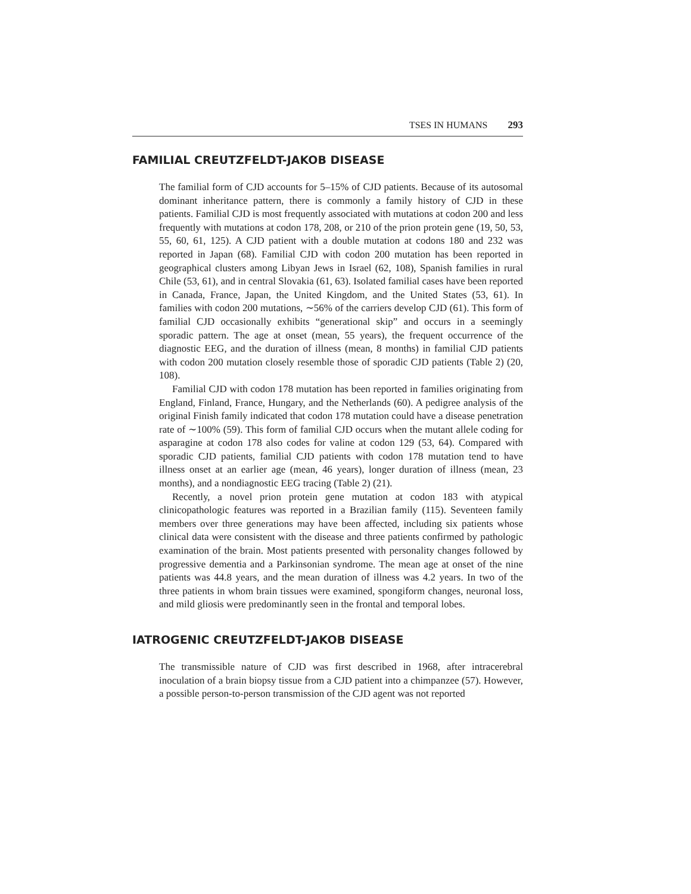TSES IN HUMANS 293
FAMILIAL CREUTZFELDT-JAKOB DISEASE
The familial form of CJD accounts for 5–15% of CJD patients. Because of its autosomal dominant inheritance pattern, there is commonly a family history of CJD in these patients. Familial CJD is most frequently associated with mutations at codon 200 and less frequently with mutations at codon 178, 208, or 210 of the prion protein gene (19, 50, 53, 55, 60, 61, 125). A CJD patient with a double mutation at codons 180 and 232 was reported in Japan (68). Familial CJD with codon 200 mutation has been reported in geographical clusters among Libyan Jews in Israel (62, 108), Spanish families in rural Chile (53, 61), and in central Slovakia (61, 63). Isolated familial cases have been reported in Canada, France, Japan, the United Kingdom, and the United States (53, 61). In families with codon 200 mutations, ∼56% of the carriers develop CJD (61). This form of familial CJD occasionally exhibits “generational skip” and occurs in a seemingly sporadic pattern. The age at onset (mean, 55 years), the frequent occurrence of the diagnostic EEG, and the duration of illness (mean, 8 months) in familial CJD patients with codon 200 mutation closely resemble those of sporadic CJD patients (Table 2) (20, 108).
Familial CJD with codon 178 mutation has been reported in families originating from England, Finland, France, Hungary, and the Netherlands (60). A pedigree analysis of the original Finish family indicated that codon 178 mutation could have a disease penetration rate of ∼100% (59). This form of familial CJD occurs when the mutant allele coding for asparagine at codon 178 also codes for valine at codon 129 (53, 64). Compared with sporadic CJD patients, familial CJD patients with codon 178 mutation tend to have illness onset at an earlier age (mean, 46 years), longer duration of illness (mean, 23 months), and a nondiagnostic EEG tracing (Table 2) (21).
Recently, a novel prion protein gene mutation at codon 183 with atypical clinicopathologic features was reported in a Brazilian family (115). Seventeen family members over three generations may have been affected, including six patients whose clinical data were consistent with the disease and three patients confirmed by pathologic examination of the brain. Most patients presented with personality changes followed by progressive dementia and a Parkinsonian syndrome. The mean age at onset of the nine patients was 44.8 years, and the mean duration of illness was 4.2 years. In two of the three patients in whom brain tissues were examined, spongiform changes, neuronal loss, and mild gliosis were predominantly seen in the frontal and temporal lobes.
IATROGENIC CREUTZFELDT-JAKOB DISEASE
The transmissible nature of CJD was first described in 1968, after intracerebral inoculation of a brain biopsy tissue from a CJD patient into a chimpanzee (57). However, a possible person-to-person transmission of the CJD agent was not reported